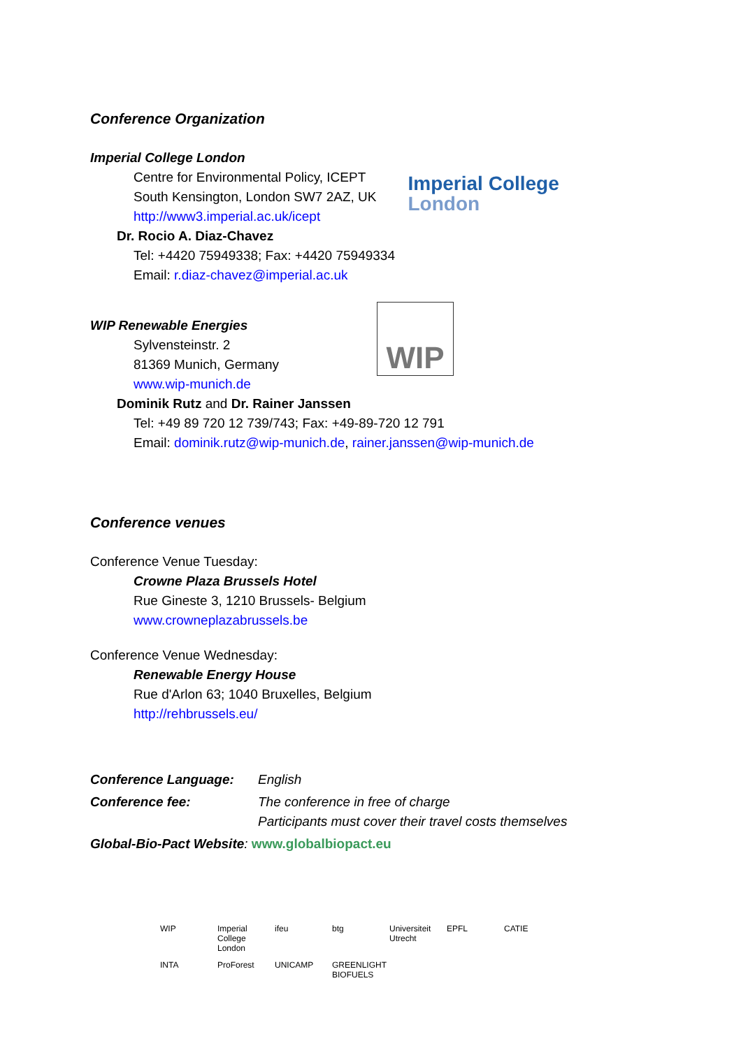Conference Organization
Imperial College London
Centre for Environmental Policy, ICEPT
South Kensington, London SW7 2AZ, UK
http://www3.imperial.ac.uk/icept
Imperial College
London
Dr. Rocio A. Diaz-Chavez
Tel: +4420 75949338; Fax: +4420 75949334
Email: r.diaz-chavez@imperial.ac.uk
WIP Renewable Energies
Sylvensteinstr. 2
81369 Munich, Germany
www.wip-munich.de
WIP
Dominik Rutz and Dr. Rainer Janssen
Tel: +49 89 720 12 739/743; Fax: +49-89-720 12 791
Email: dominik.rutz@wip-munich.de, rainer.janssen@wip-munich.de
Conference venues
Conference Venue Tuesday:
Crowne Plaza Brussels Hotel
Rue Gineste 3, 1210 Brussels- Belgium
www.crowneplazabrussels.be
Conference Venue Wednesday:
Renewable Energy House
Rue d'Arlon 63; 1040 Bruxelles, Belgium
http://rehbrussels.eu/
Conference Language: English Conference fee: The conference in free of charge
Participants must cover their travel costs themselves
Global-Bio-Pact Website: www.globalbiopact.eu
WIP Imperial College London ifeu btg Universiteit Utrecht EPFL CATIE INTA ProForest UNICAMP GREENLIGHT BIOFUELS